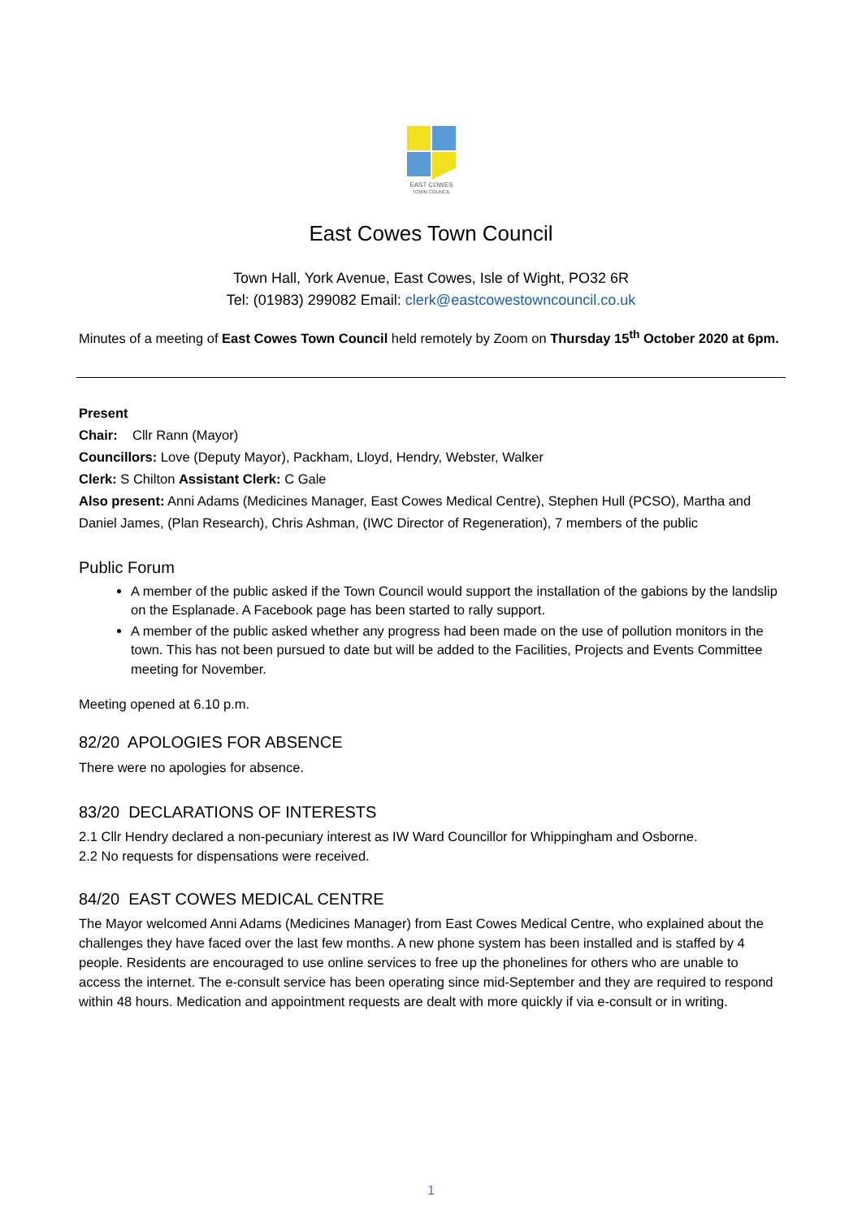EAST COWES
TOWN COUNCIL
East Cowes Town Council
Town Hall, York Avenue, East Cowes, Isle of Wight, PO32 6R
Tel: (01983) 299082 Email: clerk@eastcowestowncouncil.co.uk
Minutes of a meeting of East Cowes Town Council held remotely by Zoom on Thursday 15<sup>th</sup> October 2020 at 6pm.
Present
Chair: Cllr Rann (Mayor)
Councillors: Love (Deputy Mayor), Packham, Lloyd, Hendry, Webster, Walker
Clerk: S Chilton Assistant Clerk: C Gale
Also present: Anni Adams (Medicines Manager, East Cowes Medical Centre), Stephen Hull (PCSO), Martha and Daniel James, (Plan Research), Chris Ashman, (IWC Director of Regeneration), 7 members of the public
Public Forum
A member of the public asked if the Town Council would support the installation of the gabions by the landslip on the Esplanade. A Facebook page has been started to rally support.
A member of the public asked whether any progress had been made on the use of pollution monitors in the town. This has not been pursued to date but will be added to the Facilities, Projects and Events Committee meeting for November.
Meeting opened at 6.10 p.m.
82/20 APOLOGIES FOR ABSENCE
There were no apologies for absence.
83/20 DECLARATIONS OF INTERESTS
2.1 Cllr Hendry declared a non-pecuniary interest as IW Ward Councillor for Whippingham and Osborne.
2.2 No requests for dispensations were received.
84/20 EAST COWES MEDICAL CENTRE
The Mayor welcomed Anni Adams (Medicines Manager) from East Cowes Medical Centre, who explained about the challenges they have faced over the last few months. A new phone system has been installed and is staffed by 4 people. Residents are encouraged to use online services to free up the phonelines for others who are unable to access the internet. The e-consult service has been operating since mid-September and they are required to respond within 48 hours. Medication and appointment requests are dealt with more quickly if via e-consult or in writing.
1